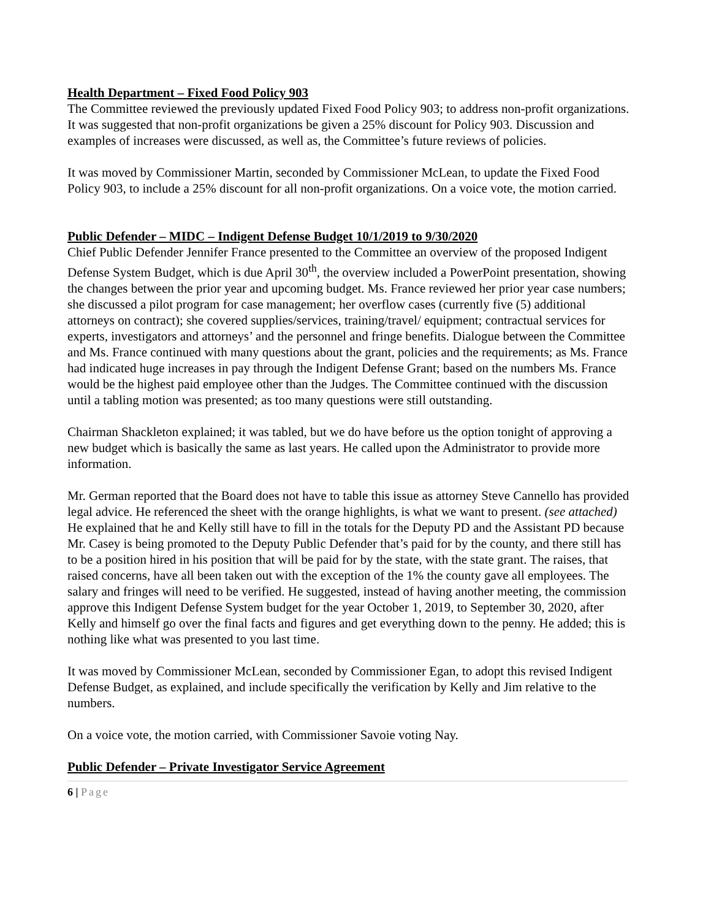Health Department – Fixed Food Policy 903
The Committee reviewed the previously updated Fixed Food Policy 903; to address non-profit organizations. It was suggested that non-profit organizations be given a 25% discount for Policy 903. Discussion and examples of increases were discussed, as well as, the Committee’s future reviews of policies.
It was moved by Commissioner Martin, seconded by Commissioner McLean, to update the Fixed Food Policy 903, to include a 25% discount for all non-profit organizations. On a voice vote, the motion carried.
Public Defender – MIDC – Indigent Defense Budget 10/1/2019 to 9/30/2020
Chief Public Defender Jennifer France presented to the Committee an overview of the proposed Indigent Defense System Budget, which is due April 30<sup>th</sup>, the overview included a PowerPoint presentation, showing the changes between the prior year and upcoming budget. Ms. France reviewed her prior year case numbers; she discussed a pilot program for case management; her overflow cases (currently five (5) additional attorneys on contract); she covered supplies/services, training/travel/ equipment; contractual services for experts, investigators and attorneys’ and the personnel and fringe benefits. Dialogue between the Committee and Ms. France continued with many questions about the grant, policies and the requirements; as Ms. France had indicated huge increases in pay through the Indigent Defense Grant; based on the numbers Ms. France would be the highest paid employee other than the Judges. The Committee continued with the discussion until a tabling motion was presented; as too many questions were still outstanding.
Chairman Shackleton explained; it was tabled, but we do have before us the option tonight of approving a new budget which is basically the same as last years. He called upon the Administrator to provide more information.
Mr. German reported that the Board does not have to table this issue as attorney Steve Cannello has provided legal advice. He referenced the sheet with the orange highlights, is what we want to present. (see attached) He explained that he and Kelly still have to fill in the totals for the Deputy PD and the Assistant PD because Mr. Casey is being promoted to the Deputy Public Defender that’s paid for by the county, and there still has to be a position hired in his position that will be paid for by the state, with the state grant. The raises, that raised concerns, have all been taken out with the exception of the 1% the county gave all employees. The salary and fringes will need to be verified. He suggested, instead of having another meeting, the commission approve this Indigent Defense System budget for the year October 1, 2019, to September 30, 2020, after Kelly and himself go over the final facts and figures and get everything down to the penny. He added; this is nothing like what was presented to you last time.
It was moved by Commissioner McLean, seconded by Commissioner Egan, to adopt this revised Indigent Defense Budget, as explained, and include specifically the verification by Kelly and Jim relative to the numbers.
On a voice vote, the motion carried, with Commissioner Savoie voting Nay.
Public Defender – Private Investigator Service Agreement
6 | Page